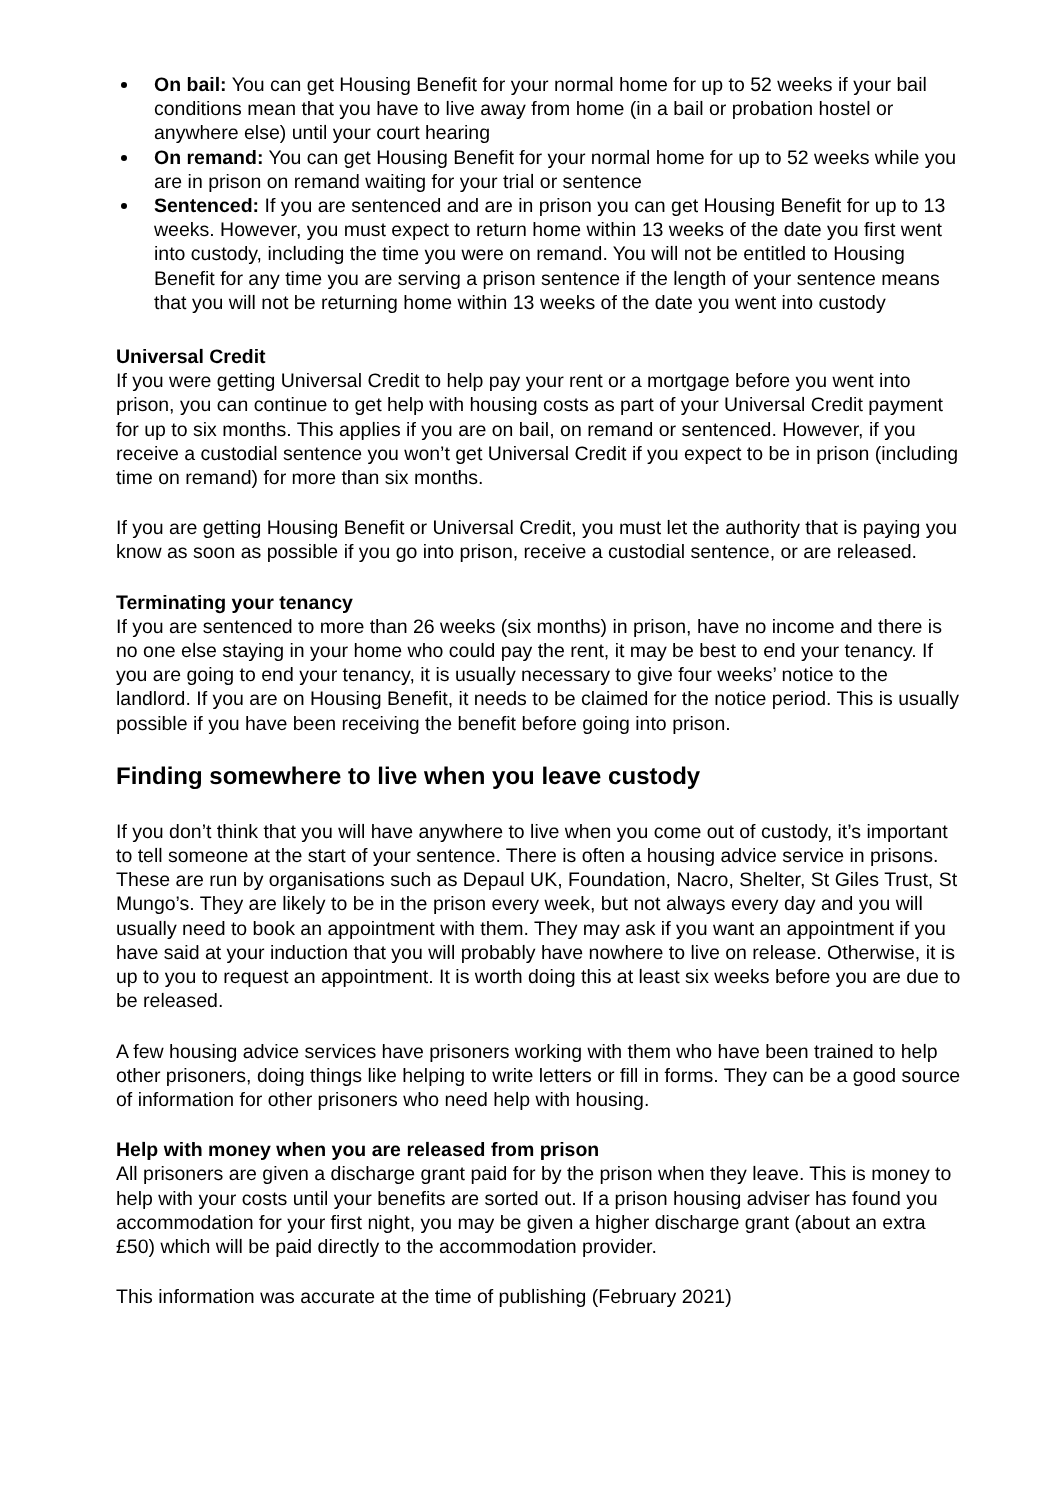On bail: You can get Housing Benefit for your normal home for up to 52 weeks if your bail conditions mean that you have to live away from home (in a bail or probation hostel or anywhere else) until your court hearing
On remand: You can get Housing Benefit for your normal home for up to 52 weeks while you are in prison on remand waiting for your trial or sentence
Sentenced: If you are sentenced and are in prison you can get Housing Benefit for up to 13 weeks. However, you must expect to return home within 13 weeks of the date you first went into custody, including the time you were on remand. You will not be entitled to Housing Benefit for any time you are serving a prison sentence if the length of your sentence means that you will not be returning home within 13 weeks of the date you went into custody
Universal Credit
If you were getting Universal Credit to help pay your rent or a mortgage before you went into prison, you can continue to get help with housing costs as part of your Universal Credit payment for up to six months. This applies if you are on bail, on remand or sentenced. However, if you receive a custodial sentence you won’t get Universal Credit if you expect to be in prison (including time on remand) for more than six months.
If you are getting Housing Benefit or Universal Credit, you must let the authority that is paying you know as soon as possible if you go into prison, receive a custodial sentence, or are released.
Terminating your tenancy
If you are sentenced to more than 26 weeks (six months) in prison, have no income and there is no one else staying in your home who could pay the rent, it may be best to end your tenancy. If you are going to end your tenancy, it is usually necessary to give four weeks’ notice to the landlord. If you are on Housing Benefit, it needs to be claimed for the notice period. This is usually possible if you have been receiving the benefit before going into prison.
Finding somewhere to live when you leave custody
If you don’t think that you will have anywhere to live when you come out of custody, it’s important to tell someone at the start of your sentence. There is often a housing advice service in prisons. These are run by organisations such as Depaul UK, Foundation, Nacro, Shelter, St Giles Trust, St Mungo’s. They are likely to be in the prison every week, but not always every day and you will usually need to book an appointment with them. They may ask if you want an appointment if you have said at your induction that you will probably have nowhere to live on release. Otherwise, it is up to you to request an appointment. It is worth doing this at least six weeks before you are due to be released.
A few housing advice services have prisoners working with them who have been trained to help other prisoners, doing things like helping to write letters or fill in forms. They can be a good source of information for other prisoners who need help with housing.
Help with money when you are released from prison
All prisoners are given a discharge grant paid for by the prison when they leave. This is money to help with your costs until your benefits are sorted out. If a prison housing adviser has found you accommodation for your first night, you may be given a higher discharge grant (about an extra £50) which will be paid directly to the accommodation provider.
This information was accurate at the time of publishing (February 2021)